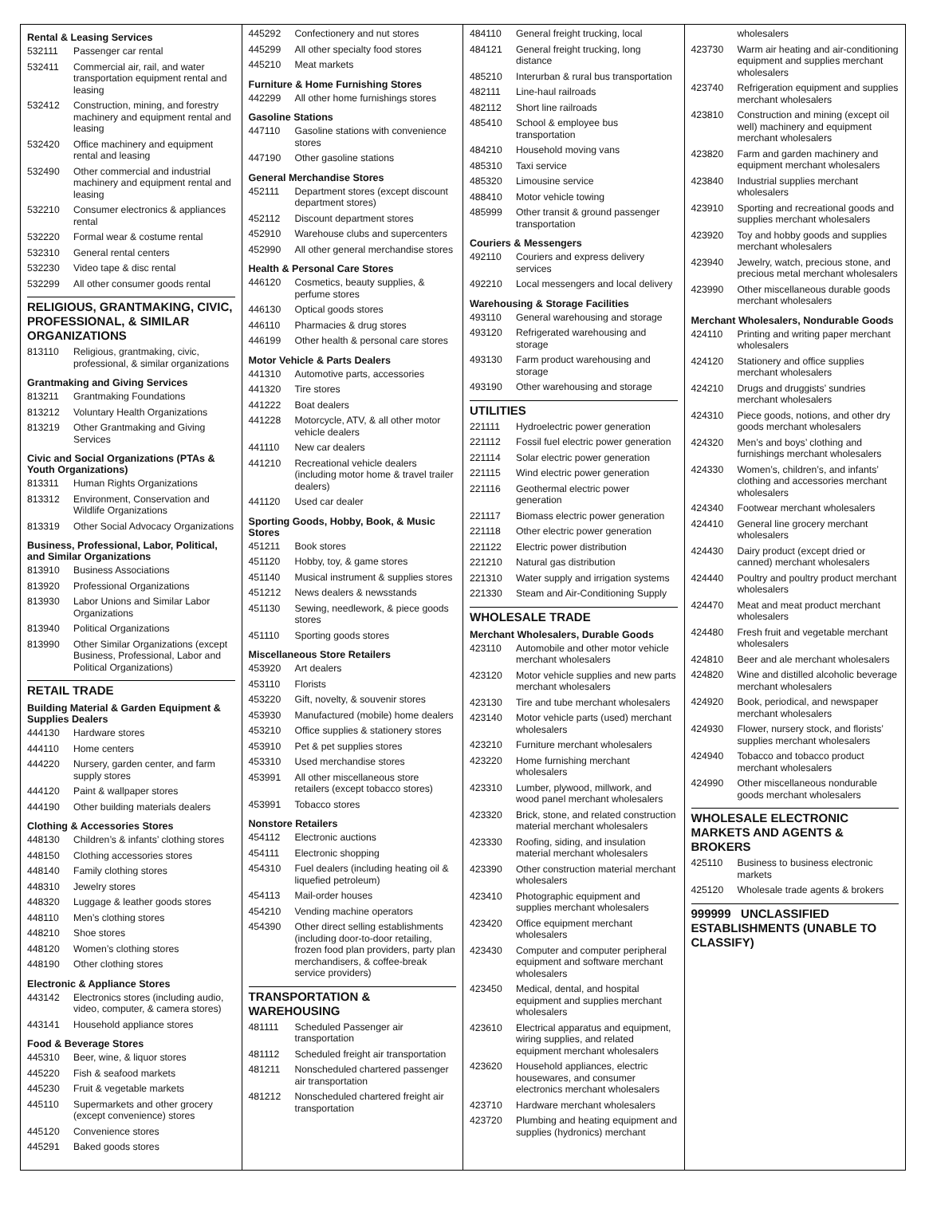Rental & Leasing Services
| 532111 | Passenger car rental |
| 532411 | Commercial air, rail, and water transportation equipment rental and leasing |
| 532412 | Construction, mining, and forestry machinery and equipment rental and leasing |
| 532420 | Office machinery and equipment rental and leasing |
| 532490 | Other commercial and industrial machinery and equipment rental and leasing |
| 532210 | Consumer electronics & appliances rental |
| 532220 | Formal wear & costume rental |
| 532310 | General rental centers |
| 532230 | Video tape & disc rental |
| 532299 | All other consumer goods rental |
RELIGIOUS, GRANTMAKING, CIVIC, PROFESSIONAL, & SIMILAR ORGANIZATIONS
| 813110 | Religious, grantmaking, civic, professional, & similar organizations |
Grantmaking and Giving Services
| 813211 | Grantmaking Foundations |
| 813212 | Voluntary Health Organizations |
| 813219 | Other Grantmaking and Giving Services |
Civic and Social Organizations (PTAs & Youth Organizations)
| 813311 | Human Rights Organizations |
| 813312 | Environment, Conservation and Wildlife Organizations |
| 813319 | Other Social Advocacy Organizations |
Business, Professional, Labor, Political, and Similar Organizations
| 813910 | Business Associations |
| 813920 | Professional Organizations |
| 813930 | Labor Unions and Similar Labor Organizations |
| 813940 | Political Organizations |
| 813990 | Other Similar Organizations (except Business, Professional, Labor and Political Organizations) |
RETAIL TRADE
Building Material & Garden Equipment & Supplies Dealers
| 444130 | Hardware stores |
| 444110 | Home centers |
| 444220 | Nursery, garden center, and farm supply stores |
| 444120 | Paint & wallpaper stores |
| 444190 | Other building materials dealers |
Clothing & Accessories Stores
| 448130 | Children’s & infants’ clothing stores |
| 448150 | Clothing accessories stores |
| 448140 | Family clothing stores |
| 448310 | Jewelry stores |
| 448320 | Luggage & leather goods stores |
| 448110 | Men’s clothing stores |
| 448210 | Shoe stores |
| 448120 | Women’s clothing stores |
| 448190 | Other clothing stores |
Electronic & Appliance Stores
| 443142 | Electronics stores (including audio, video, computer, & camera stores) |
| 443141 | Household appliance stores |
Food & Beverage Stores
| 445310 | Beer, wine, & liquor stores |
| 445220 | Fish & seafood markets |
| 445230 | Fruit & vegetable markets |
| 445110 | Supermarkets and other grocery (except convenience) stores |
| 445120 | Convenience stores |
| 445291 | Baked goods stores |
| 445292 | Confectionery and nut stores |
| 445299 | All other specialty food stores |
| 445210 | Meat markets |
Furniture & Home Furnishing Stores
| 442299 | All other home furnishings stores |
Gasoline Stations
| 447110 | Gasoline stations with convenience stores |
| 447190 | Other gasoline stations |
General Merchandise Stores
| 452111 | Department stores (except discount department stores) |
| 452112 | Discount department stores |
| 452910 | Warehouse clubs and supercenters |
| 452990 | All other general merchandise stores |
Health & Personal Care Stores
| 446120 | Cosmetics, beauty supplies, & perfume stores |
| 446130 | Optical goods stores |
| 446110 | Pharmacies & drug stores |
| 446199 | Other health & personal care stores |
Motor Vehicle & Parts Dealers
| 441310 | Automotive parts, accessories |
| 441320 | Tire stores |
| 441222 | Boat dealers |
| 441228 | Motorcycle, ATV, & all other motor vehicle dealers |
| 441110 | New car dealers |
| 441210 | Recreational vehicle dealers (including motor home & travel trailer dealers) |
| 441120 | Used car dealer |
Sporting Goods, Hobby, Book, & Music Stores
| 451211 | Book stores |
| 451120 | Hobby, toy, & game stores |
| 451140 | Musical instrument & supplies stores |
| 451212 | News dealers & newsstands |
| 451130 | Sewing, needlework, & piece goods stores |
| 451110 | Sporting goods stores |
Miscellaneous Store Retailers
| 453920 | Art dealers |
| 453110 | Florists |
| 453220 | Gift, novelty, & souvenir stores |
| 453930 | Manufactured (mobile) home dealers |
| 453210 | Office supplies & stationery stores |
| 453910 | Pet & pet supplies stores |
| 453310 | Used merchandise stores |
| 453991 | All other miscellaneous store retailers (except tobacco stores) |
| 453991 | Tobacco stores |
Nonstore Retailers
| 454112 | Electronic auctions |
| 454111 | Electronic shopping |
| 454310 | Fuel dealers (including heating oil & liquefied petroleum) |
| 454113 | Mail-order houses |
| 454210 | Vending machine operators |
| 454390 | Other direct selling establishments (including door-to-door retailing, frozen food plan providers, party plan merchandisers, & coffee-break service providers) |
TRANSPORTATION & WAREHOUSING
| 481111 | Scheduled Passenger air transportation |
| 481112 | Scheduled freight air transportation |
| 481211 | Nonscheduled chartered passenger air transportation |
| 481212 | Nonscheduled chartered freight air transportation |
| 484110 | General freight trucking, local |
| 484121 | General freight trucking, long distance |
| 485210 | Interurban & rural bus transportation |
| 482111 | Line-haul railroads |
| 482112 | Short line railroads |
| 485410 | School & employee bus transportation |
| 484210 | Household moving vans |
| 485310 | Taxi service |
| 485320 | Limousine service |
| 488410 | Motor vehicle towing |
| 485999 | Other transit & ground passenger transportation |
Couriers & Messengers
| 492110 | Couriers and express delivery services |
| 492210 | Local messengers and local delivery |
Warehousing & Storage Facilities
| 493110 | General warehousing and storage |
| 493120 | Refrigerated warehousing and storage |
| 493130 | Farm product warehousing and storage |
| 493190 | Other warehousing and storage |
UTILITIES
| 221111 | Hydroelectric power generation |
| 221112 | Fossil fuel electric power generation |
| 221114 | Solar electric power generation |
| 221115 | Wind electric power generation |
| 221116 | Geothermal electric power generation |
| 221117 | Biomass electric power generation |
| 221118 | Other electric power generation |
| 221122 | Electric power distribution |
| 221210 | Natural gas distribution |
| 221310 | Water supply and irrigation systems |
| 221330 | Steam and Air-Conditioning Supply |
WHOLESALE TRADE
Merchant Wholesalers, Durable Goods
| 423110 | Automobile and other motor vehicle merchant wholesalers |
| 423120 | Motor vehicle supplies and new parts merchant wholesalers |
| 423130 | Tire and tube merchant wholesalers |
| 423140 | Motor vehicle parts (used) merchant wholesalers |
| 423210 | Furniture merchant wholesalers |
| 423220 | Home furnishing merchant wholesalers |
| 423310 | Lumber, plywood, millwork, and wood panel merchant wholesalers |
| 423320 | Brick, stone, and related construction material merchant wholesalers |
| 423330 | Roofing, siding, and insulation material merchant wholesalers |
| 423390 | Other construction material merchant wholesalers |
| 423410 | Photographic equipment and supplies merchant wholesalers |
| 423420 | Office equipment merchant wholesalers |
| 423430 | Computer and computer peripheral equipment and software merchant wholesalers |
| 423450 | Medical, dental, and hospital equipment and supplies merchant wholesalers |
| 423610 | Electrical apparatus and equipment, wiring supplies, and related equipment merchant wholesalers |
| 423620 | Household appliances, electric housewares, and consumer electronics merchant wholesalers |
| 423710 | Hardware merchant wholesalers |
| 423720 | Plumbing and heating equipment and supplies (hydronics) merchant |
| | wholesalers |
| 423730 | Warm air heating and air-conditioning equipment and supplies merchant wholesalers |
| 423740 | Refrigeration equipment and supplies merchant wholesalers |
| 423810 | Construction and mining (except oil well) machinery and equipment merchant wholesalers |
| 423820 | Farm and garden machinery and equipment merchant wholesalers |
| 423840 | Industrial supplies merchant wholesalers |
| 423910 | Sporting and recreational goods and supplies merchant wholesalers |
| 423920 | Toy and hobby goods and supplies merchant wholesalers |
| 423940 | Jewelry, watch, precious stone, and precious metal merchant wholesalers |
| 423990 | Other miscellaneous durable goods merchant wholesalers |
Merchant Wholesalers, Nondurable Goods
| 424110 | Printing and writing paper merchant wholesalers |
| 424120 | Stationery and office supplies merchant wholesalers |
| 424210 | Drugs and druggists’ sundries merchant wholesalers |
| 424310 | Piece goods, notions, and other dry goods merchant wholesalers |
| 424320 | Men’s and boys’ clothing and furnishings merchant wholesalers |
| 424330 | Women’s, children’s, and infants’ clothing and accessories merchant wholesalers |
| 424340 | Footwear merchant wholesalers |
| 424410 | General line grocery merchant wholesalers |
| 424430 | Dairy product (except dried or canned) merchant wholesalers |
| 424440 | Poultry and poultry product merchant wholesalers |
| 424470 | Meat and meat product merchant wholesalers |
| 424480 | Fresh fruit and vegetable merchant wholesalers |
| 424810 | Beer and ale merchant wholesalers |
| 424820 | Wine and distilled alcoholic beverage merchant wholesalers |
| 424920 | Book, periodical, and newspaper merchant wholesalers |
| 424930 | Flower, nursery stock, and florists’ supplies merchant wholesalers |
| 424940 | Tobacco and tobacco product merchant wholesalers |
| 424990 | Other miscellaneous nondurable goods merchant wholesalers |
WHOLESALE ELECTRONIC MARKETS AND AGENTS & BROKERS
| 425110 | Business to business electronic markets |
| 425120 | Wholesale trade agents & brokers |
999999 UNCLASSIFIED ESTABLISHMENTS (UNABLE TO CLASSIFY)